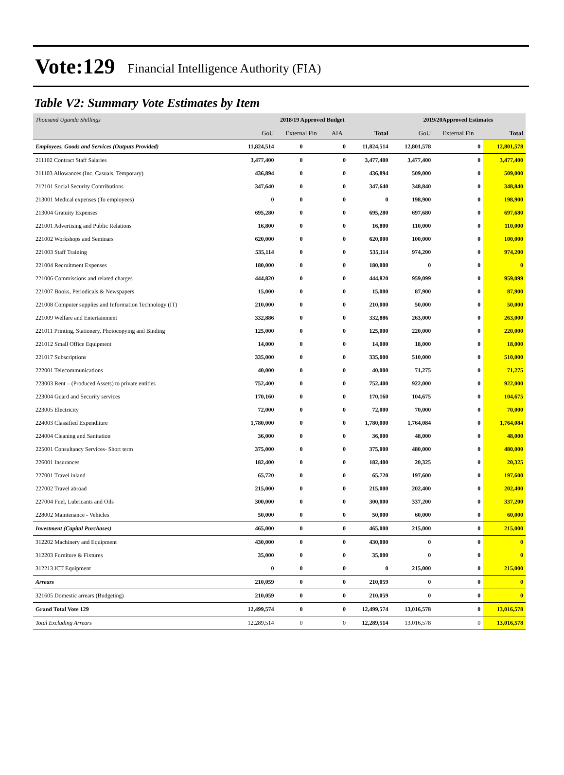Vote:129 Financial Intelligence Authority (FIA)
Table V2: Summary Vote Estimates by Item
| Thousand Uganda Shillings | 2018/19 Approved Budget | | | | 2019/20Approved Estimates | | |
| | GoU | External Fin | AIA | Total | GoU | External Fin | Total |
| Employees, Goods and Services (Outputs Provided) | 11,824,514 | 0 | 0 | 11,824,514 | 12,801,578 | 0 | 12,801,578 |
| 211102 Contract Staff Salaries | 3,477,400 | 0 | 0 | 3,477,400 | 3,477,400 | 0 | 3,477,400 |
| 211103 Allowances (Inc. Casuals, Temporary) | 436,894 | 0 | 0 | 436,894 | 509,000 | 0 | 509,000 |
| 212101 Social Security Contributions | 347,640 | 0 | 0 | 347,640 | 348,840 | 0 | 348,840 |
| 213001 Medical expenses (To employees) | 0 | 0 | 0 | 0 | 198,900 | 0 | 198,900 |
| 213004 Gratuity Expenses | 695,280 | 0 | 0 | 695,280 | 697,680 | 0 | 697,680 |
| 221001 Advertising and Public Relations | 16,800 | 0 | 0 | 16,800 | 110,000 | 0 | 110,000 |
| 221002 Workshops and Seminars | 620,000 | 0 | 0 | 620,000 | 100,000 | 0 | 100,000 |
| 221003 Staff Training | 535,114 | 0 | 0 | 535,114 | 974,200 | 0 | 974,200 |
| 221004 Recruitment Expenses | 180,000 | 0 | 0 | 180,000 | 0 | 0 | 0 |
| 221006 Commissions and related charges | 444,820 | 0 | 0 | 444,820 | 959,099 | 0 | 959,099 |
| 221007 Books, Periodicals & Newspapers | 15,000 | 0 | 0 | 15,000 | 87,900 | 0 | 87,900 |
| 221008 Computer supplies and Information Technology (IT) | 210,000 | 0 | 0 | 210,000 | 50,000 | 0 | 50,000 |
| 221009 Welfare and Entertainment | 332,886 | 0 | 0 | 332,886 | 263,000 | 0 | 263,000 |
| 221011 Printing, Stationery, Photocopying and Binding | 125,000 | 0 | 0 | 125,000 | 220,000 | 0 | 220,000 |
| 221012 Small Office Equipment | 14,000 | 0 | 0 | 14,000 | 18,000 | 0 | 18,000 |
| 221017 Subscriptions | 335,000 | 0 | 0 | 335,000 | 510,000 | 0 | 510,000 |
| 222001 Telecommunications | 40,000 | 0 | 0 | 40,000 | 71,275 | 0 | 71,275 |
| 223003 Rent – (Produced Assets) to private entities | 752,400 | 0 | 0 | 752,400 | 922,000 | 0 | 922,000 |
| 223004 Guard and Security services | 170,160 | 0 | 0 | 170,160 | 104,675 | 0 | 104,675 |
| 223005 Electricity | 72,000 | 0 | 0 | 72,000 | 70,000 | 0 | 70,000 |
| 224003 Classified Expenditure | 1,780,000 | 0 | 0 | 1,780,000 | 1,764,084 | 0 | 1,764,084 |
| 224004 Cleaning and Sanitation | 36,000 | 0 | 0 | 36,000 | 48,000 | 0 | 48,000 |
| 225001 Consultancy Services- Short term | 375,000 | 0 | 0 | 375,000 | 480,000 | 0 | 480,000 |
| 226001 Insurances | 182,400 | 0 | 0 | 182,400 | 20,325 | 0 | 20,325 |
| 227001 Travel inland | 65,720 | 0 | 0 | 65,720 | 197,600 | 0 | 197,600 |
| 227002 Travel abroad | 215,000 | 0 | 0 | 215,000 | 202,400 | 0 | 202,400 |
| 227004 Fuel, Lubricants and Oils | 300,000 | 0 | 0 | 300,000 | 337,200 | 0 | 337,200 |
| 228002 Maintenance - Vehicles | 50,000 | 0 | 0 | 50,000 | 60,000 | 0 | 60,000 |
| Investment (Capital Purchases) | 465,000 | 0 | 0 | 465,000 | 215,000 | 0 | 215,000 |
| 312202 Machinery and Equipment | 430,000 | 0 | 0 | 430,000 | 0 | 0 | 0 |
| 312203 Furniture & Fixtures | 35,000 | 0 | 0 | 35,000 | 0 | 0 | 0 |
| 312213 ICT Equipment | 0 | 0 | 0 | 0 | 215,000 | 0 | 215,000 |
| Arrears | 210,059 | 0 | 0 | 210,059 | 0 | 0 | 0 |
| 321605 Domestic arrears (Budgeting) | 210,059 | 0 | 0 | 210,059 | 0 | 0 | 0 |
| Grand Total Vote 129 | 12,499,574 | 0 | 0 | 12,499,574 | 13,016,578 | 0 | 13,016,578 |
| Total Excluding Arrears | 12,289,514 | 0 | 0 | 12,289,514 | 13,016,578 | 0 | 13,016,578 |